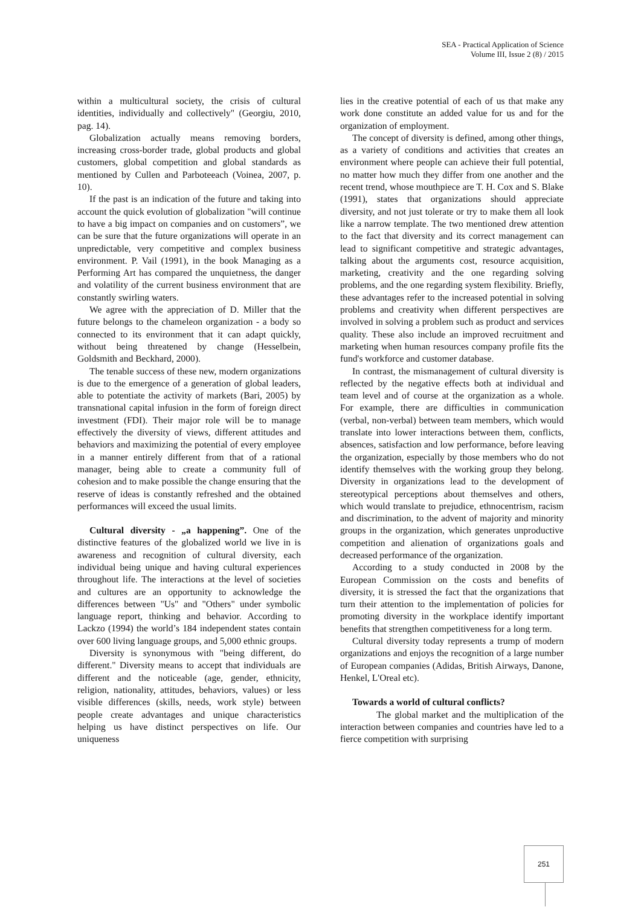SEA - Practical Application of Science
Volume III, Issue 2 (8) / 2015
within a multicultural society, the crisis of cultural identities, individually and collectively" (Georgiu, 2010, pag. 14).
Globalization actually means removing borders, increasing cross-border trade, global products and global customers, global competition and global standards as mentioned by Cullen and Parboteeach (Voinea, 2007, p. 10).
If the past is an indication of the future and taking into account the quick evolution of globalization "will continue to have a big impact on companies and on customers”, we can be sure that the future organizations will operate in an unpredictable, very competitive and complex business environment. P. Vail (1991), in the book Managing as a Performing Art has compared the unquietness, the danger and volatility of the current business environment that are constantly swirling waters.
We agree with the appreciation of D. Miller that the future belongs to the chameleon organization - a body so connected to its environment that it can adapt quickly, without being threatened by change (Hesselbein, Goldsmith and Beckhard, 2000).
The tenable success of these new, modern organizations is due to the emergence of a generation of global leaders, able to potentiate the activity of markets (Bari, 2005) by transnational capital infusion in the form of foreign direct investment (FDI). Their major role will be to manage effectively the diversity of views, different attitudes and behaviors and maximizing the potential of every employee in a manner entirely different from that of a rational manager, being able to create a community full of cohesion and to make possible the change ensuring that the reserve of ideas is constantly refreshed and the obtained performances will exceed the usual limits.
Cultural diversity - „a happening”. One of the distinctive features of the globalized world we live in is awareness and recognition of cultural diversity, each individual being unique and having cultural experiences throughout life. The interactions at the level of societies and cultures are an opportunity to acknowledge the differences between "Us" and "Others" under symbolic language report, thinking and behavior. According to Lackzo (1994) the world’s 184 independent states contain over 600 living language groups, and 5,000 ethnic groups.
Diversity is synonymous with "being different, do different." Diversity means to accept that individuals are different and the noticeable (age, gender, ethnicity, religion, nationality, attitudes, behaviors, values) or less visible differences (skills, needs, work style) between people create advantages and unique characteristics helping us have distinct perspectives on life. Our uniqueness
lies in the creative potential of each of us that make any work done constitute an added value for us and for the organization of employment.
The concept of diversity is defined, among other things, as a variety of conditions and activities that creates an environment where people can achieve their full potential, no matter how much they differ from one another and the recent trend, whose mouthpiece are T. H. Cox and S. Blake (1991), states that organizations should appreciate diversity, and not just tolerate or try to make them all look like a narrow template. The two mentioned drew attention to the fact that diversity and its correct management can lead to significant competitive and strategic advantages, talking about the arguments cost, resource acquisition, marketing, creativity and the one regarding solving problems, and the one regarding system flexibility. Briefly, these advantages refer to the increased potential in solving problems and creativity when different perspectives are involved in solving a problem such as product and services quality. These also include an improved recruitment and marketing when human resources company profile fits the fund's workforce and customer database.
In contrast, the mismanagement of cultural diversity is reflected by the negative effects both at individual and team level and of course at the organization as a whole. For example, there are difficulties in communication (verbal, non-verbal) between team members, which would translate into lower interactions between them, conflicts, absences, satisfaction and low performance, before leaving the organization, especially by those members who do not identify themselves with the working group they belong. Diversity in organizations lead to the development of stereotypical perceptions about themselves and others, which would translate to prejudice, ethnocentrism, racism and discrimination, to the advent of majority and minority groups in the organization, which generates unproductive competition and alienation of organizations goals and decreased performance of the organization.
According to a study conducted in 2008 by the European Commission on the costs and benefits of diversity, it is stressed the fact that the organizations that turn their attention to the implementation of policies for promoting diversity in the workplace identify important benefits that strengthen competitiveness for a long term.
Cultural diversity today represents a trump of modern organizations and enjoys the recognition of a large number of European companies (Adidas, British Airways, Danone, Henkel, L'Oreal etc).
Towards a world of cultural conflicts?
The global market and the multiplication of the interaction between companies and countries have led to a fierce competition with surprising
251